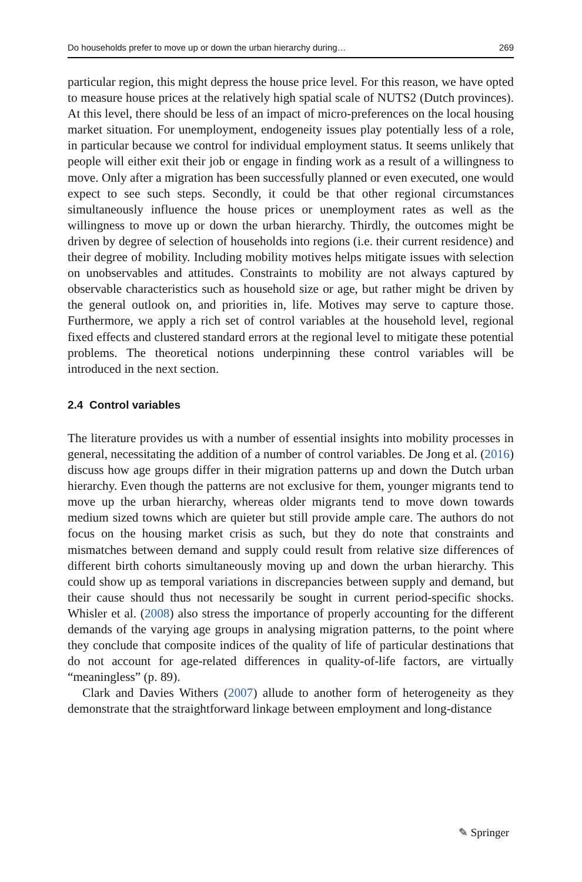Do households prefer to move up or down the urban hierarchy during… 269
particular region, this might depress the house price level. For this reason, we have opted to measure house prices at the relatively high spatial scale of NUTS2 (Dutch provinces). At this level, there should be less of an impact of micro-preferences on the local housing market situation. For unemployment, endogeneity issues play potentially less of a role, in particular because we control for individual employment status. It seems unlikely that people will either exit their job or engage in finding work as a result of a willingness to move. Only after a migration has been successfully planned or even executed, one would expect to see such steps. Secondly, it could be that other regional circumstances simultaneously influence the house prices or unemployment rates as well as the willingness to move up or down the urban hierarchy. Thirdly, the outcomes might be driven by degree of selection of households into regions (i.e. their current residence) and their degree of mobility. Including mobility motives helps mitigate issues with selection on unobservables and attitudes. Constraints to mobility are not always captured by observable characteristics such as household size or age, but rather might be driven by the general outlook on, and priorities in, life. Motives may serve to capture those. Furthermore, we apply a rich set of control variables at the household level, regional fixed effects and clustered standard errors at the regional level to mitigate these potential problems. The theoretical notions underpinning these control variables will be introduced in the next section.
2.4 Control variables
The literature provides us with a number of essential insights into mobility processes in general, necessitating the addition of a number of control variables. De Jong et al. (2016) discuss how age groups differ in their migration patterns up and down the Dutch urban hierarchy. Even though the patterns are not exclusive for them, younger migrants tend to move up the urban hierarchy, whereas older migrants tend to move down towards medium sized towns which are quieter but still provide ample care. The authors do not focus on the housing market crisis as such, but they do note that constraints and mismatches between demand and supply could result from relative size differences of different birth cohorts simultaneously moving up and down the urban hierarchy. This could show up as temporal variations in discrepancies between supply and demand, but their cause should thus not necessarily be sought in current period-specific shocks. Whisler et al. (2008) also stress the importance of properly accounting for the different demands of the varying age groups in analysing migration patterns, to the point where they conclude that composite indices of the quality of life of particular destinations that do not account for age-related differences in quality-of-life factors, are virtually “meaningless” (p. 89).
Clark and Davies Withers (2007) allude to another form of heterogeneity as they demonstrate that the straightforward linkage between employment and long-distance
✎ Springer